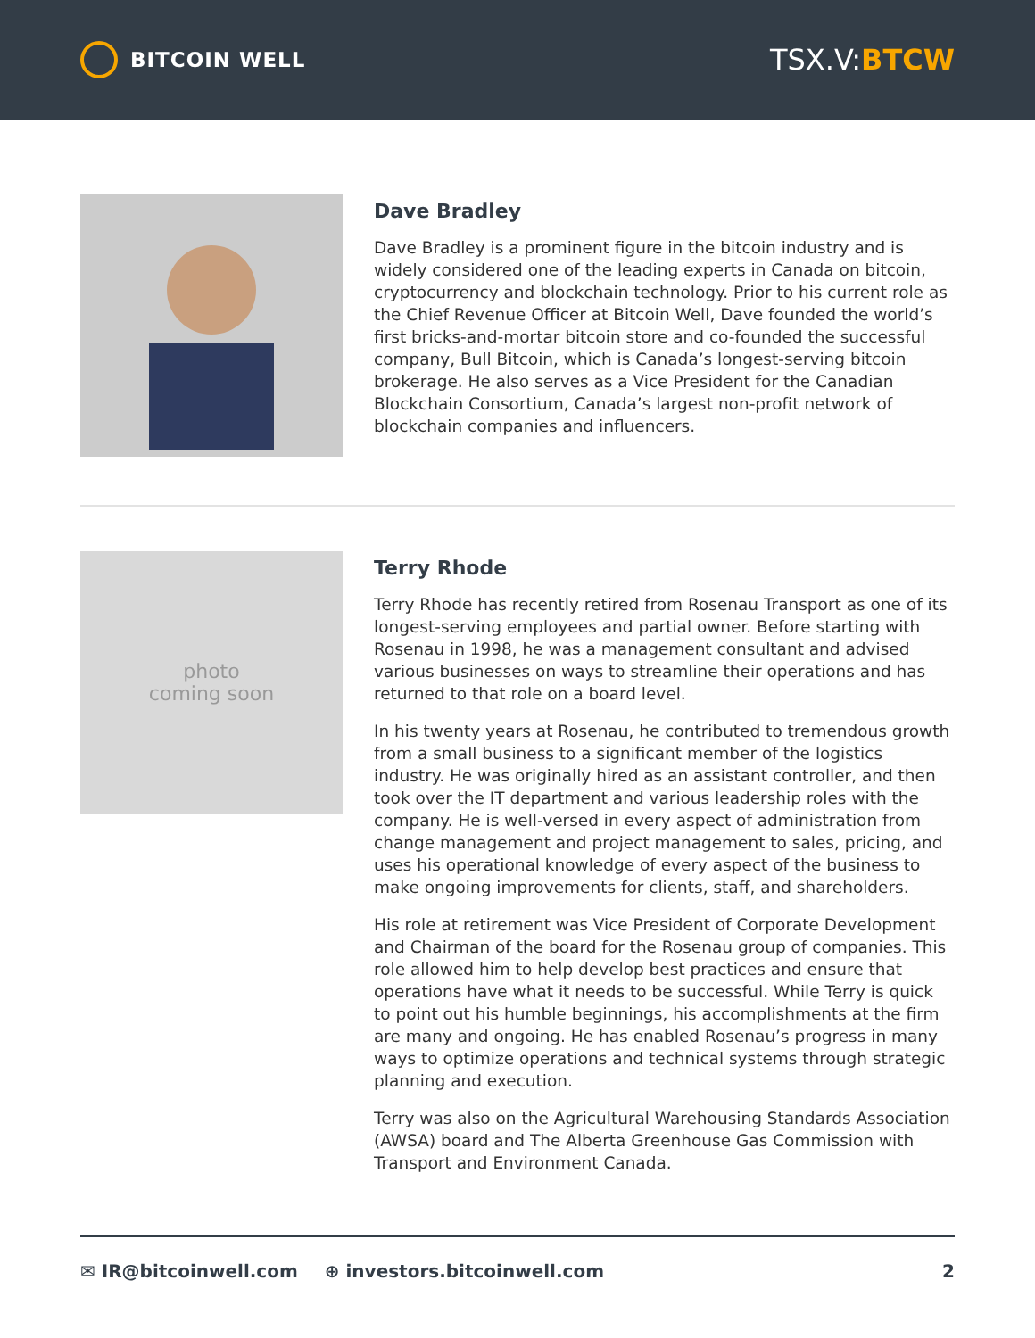BITCOIN WELL
TSX.V:BTCW
Dave Bradley
Dave Bradley is a prominent figure in the bitcoin industry and is widely considered one of the leading experts in Canada on bitcoin, cryptocurrency and blockchain technology. Prior to his current role as the Chief Revenue Officer at Bitcoin Well, Dave founded the world’s first bricks-and-mortar bitcoin store and co-founded the successful company, Bull Bitcoin, which is Canada’s longest-serving bitcoin brokerage. He also serves as a Vice President for the Canadian Blockchain Consortium, Canada’s largest non-profit network of blockchain companies and influencers.
photo
coming soon
Terry Rhode
Terry Rhode has recently retired from Rosenau Transport as one of its longest-serving employees and partial owner. Before starting with Rosenau in 1998, he was a management consultant and advised various businesses on ways to streamline their operations and has returned to that role on a board level.
In his twenty years at Rosenau, he contributed to tremendous growth from a small business to a significant member of the logistics industry. He was originally hired as an assistant controller, and then took over the IT department and various leadership roles with the company. He is well-versed in every aspect of administration from change management and project management to sales, pricing, and uses his operational knowledge of every aspect of the business to make ongoing improvements for clients, staff, and shareholders.
His role at retirement was Vice President of Corporate Development and Chairman of the board for the Rosenau group of companies. This role allowed him to help develop best practices and ensure that operations have what it needs to be successful. While Terry is quick to point out his humble beginnings, his accomplishments at the firm are many and ongoing. He has enabled Rosenau’s progress in many ways to optimize operations and technical systems through strategic planning and execution.
Terry was also on the Agricultural Warehousing Standards Association (AWSA) board and The Alberta Greenhouse Gas Commission with Transport and Environment Canada.
✉ IR@bitcoinwell.com ⊕ investors.bitcoinwell.com 2